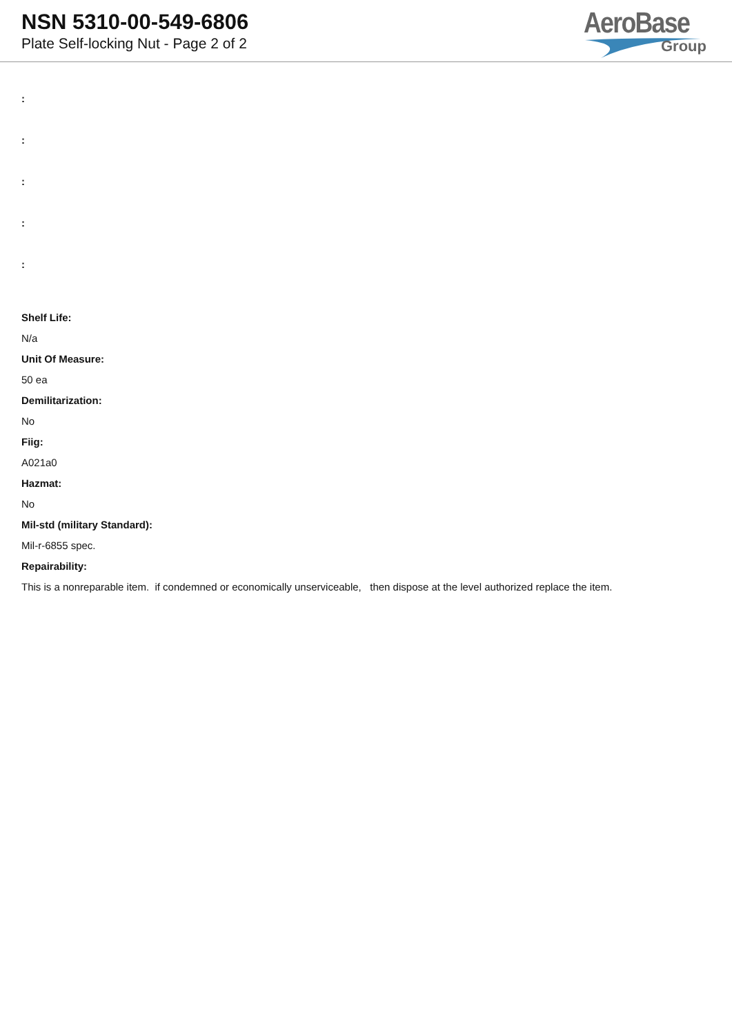NSN 5310-00-549-6806
Plate Self-locking Nut - Page 2 of 2
AeroBase
Group
:
:
:
:
:
Shelf Life:
N/a
Unit Of Measure:
50 ea
Demilitarization:
No
Fiig:
A021a0
Hazmat:
No
Mil-std (military Standard):
Mil-r-6855 spec.
Repairability:
This is a nonreparable item. if condemned or economically unserviceable, then dispose at the level authorized replace the item.